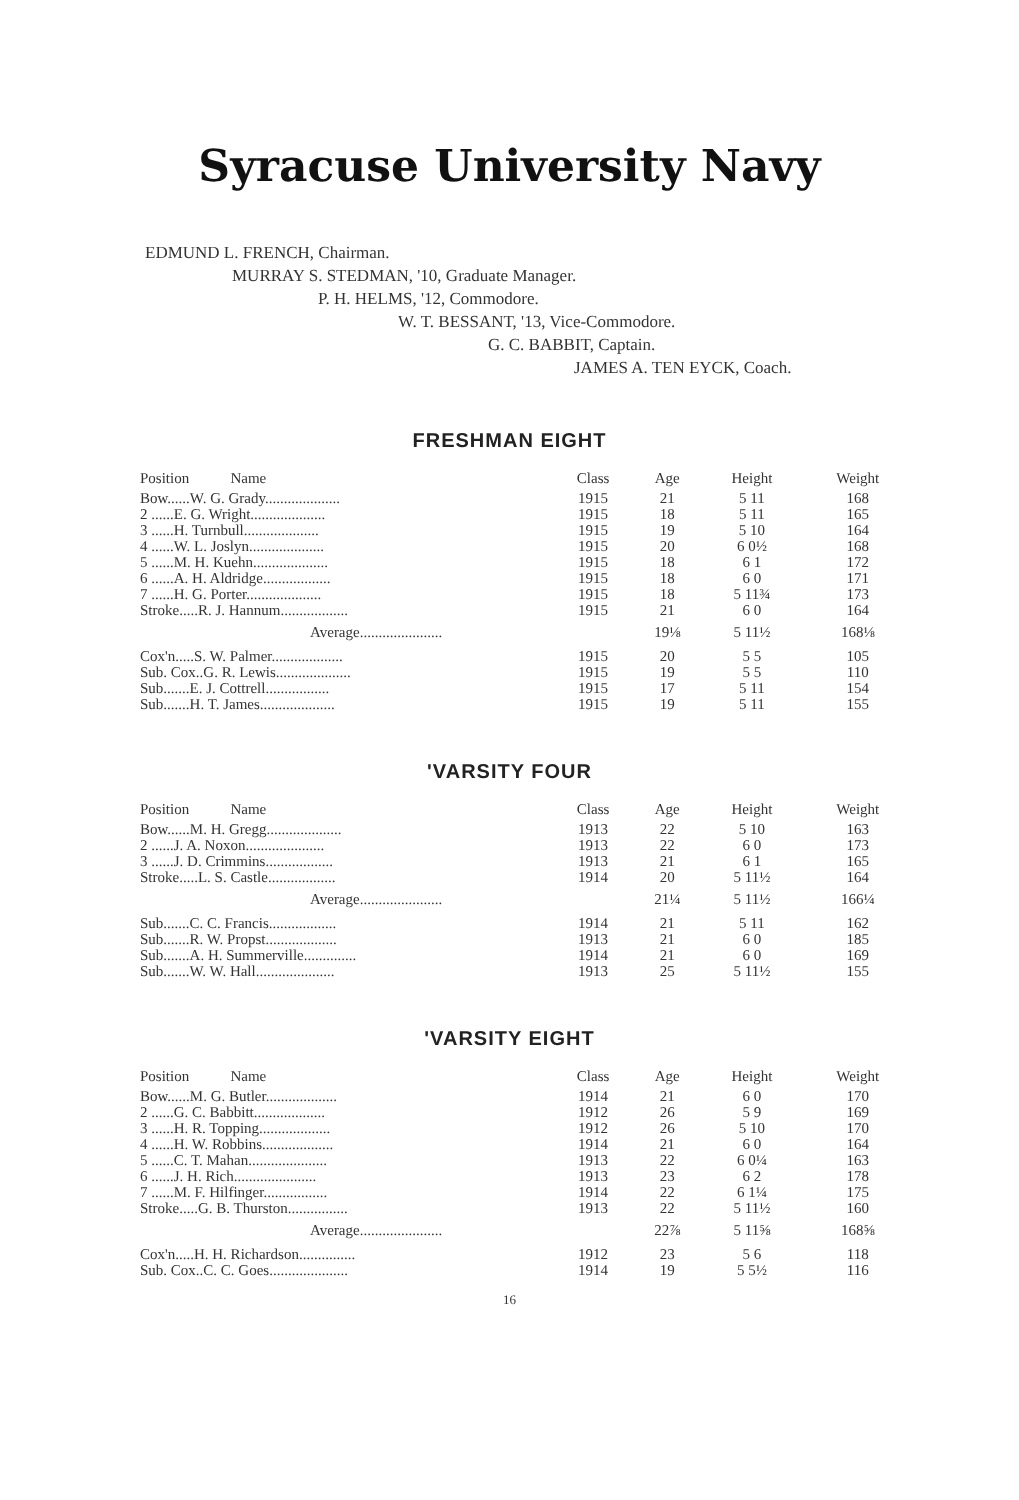Syracuse University Navy
EDMUND L. FRENCH, Chairman.
MURRAY S. STEDMAN, '10, Graduate Manager.
P. H. HELMS, '12, Commodore.
W. T. BESSANT, '13, Vice-Commodore.
G. C. BABBIT, Captain.
JAMES A. TEN EYCK, Coach.
FRESHMAN EIGHT
| Position Name | Class | Age | Height | Weight |
| --- | --- | --- | --- | --- |
| Bow......W. G. Grady.................... | 1915 | 21 | 5 11 | 168 |
| 2 ......E. G. Wright.................... | 1915 | 18 | 5 11 | 165 |
| 3 ......H. Turnbull.................... | 1915 | 19 | 5 10 | 164 |
| 4 ......W. L. Joslyn.................... | 1915 | 20 | 6 0½ | 168 |
| 5 ......M. H. Kuehn.................... | 1915 | 18 | 6 1 | 172 |
| 6 ......A. H. Aldridge.................. | 1915 | 18 | 6 0 | 171 |
| 7 ......H. G. Porter.................... | 1915 | 18 | 5 11¾ | 173 |
| Stroke.....R. J. Hannum.................. | 1915 | 21 | 6 0 | 164 |
| Average...................... | | 19⅛ | 5 11½ | 168⅛ |
| Cox'n.....S. W. Palmer................... | 1915 | 20 | 5 5 | 105 |
| Sub. Cox..G. R. Lewis.................... | 1915 | 19 | 5 5 | 110 |
| Sub.......E. J. Cottrell................. | 1915 | 17 | 5 11 | 154 |
| Sub.......H. T. James.................... | 1915 | 19 | 5 11 | 155 |
'VARSITY FOUR
| Position Name | Class | Age | Height | Weight |
| --- | --- | --- | --- | --- |
| Bow......M. H. Gregg.................... | 1913 | 22 | 5 10 | 163 |
| 2 ......J. A. Noxon..................... | 1913 | 22 | 6 0 | 173 |
| 3 ......J. D. Crimmins.................. | 1913 | 21 | 6 1 | 165 |
| Stroke.....L. S. Castle.................. | 1914 | 20 | 5 11½ | 164 |
| Average...................... | | 21¼ | 5 11½ | 166¼ |
| Sub.......C. C. Francis.................. | 1914 | 21 | 5 11 | 162 |
| Sub.......R. W. Propst................... | 1913 | 21 | 6 0 | 185 |
| Sub.......A. H. Summerville.............. | 1914 | 21 | 6 0 | 169 |
| Sub.......W. W. Hall..................... | 1913 | 25 | 5 11½ | 155 |
'VARSITY EIGHT
| Position Name | Class | Age | Height | Weight |
| --- | --- | --- | --- | --- |
| Bow......M. G. Butler................... | 1914 | 21 | 6 0 | 170 |
| 2 ......G. C. Babbitt................... | 1912 | 26 | 5 9 | 169 |
| 3 ......H. R. Topping................... | 1912 | 26 | 5 10 | 170 |
| 4 ......H. W. Robbins................... | 1914 | 21 | 6 0 | 164 |
| 5 ......C. T. Mahan..................... | 1913 | 22 | 6 0¼ | 163 |
| 6 ......J. H. Rich...................... | 1913 | 23 | 6 2 | 178 |
| 7 ......M. F. Hilfinger................. | 1914 | 22 | 6 1¼ | 175 |
| Stroke.....G. B. Thurston................ | 1913 | 22 | 5 11½ | 160 |
| Average...................... | | 22⅞ | 5 11⅝ | 168⅝ |
| Cox'n.....H. H. Richardson............... | 1912 | 23 | 5 6 | 118 |
| Sub. Cox..C. C. Goes..................... | 1914 | 19 | 5 5½ | 116 |
16